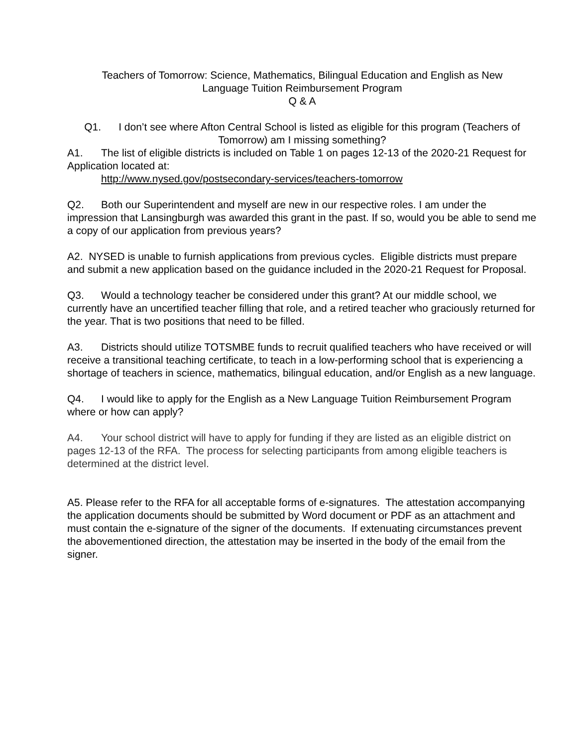Teachers of Tomorrow: Science, Mathematics, Bilingual Education and English as New
Language Tuition Reimbursement Program
Q & A
Q1. I don’t see where Afton Central School is listed as eligible for this program (Teachers of Tomorrow) am I missing something?
A1. The list of eligible districts is included on Table 1 on pages 12-13 of the 2020-21 Request for Application located at:
http://www.nysed.gov/postsecondary-services/teachers-tomorrow
Q2. Both our Superintendent and myself are new in our respective roles. I am under the impression that Lansingburgh was awarded this grant in the past. If so, would you be able to send me a copy of our application from previous years?
A2. NYSED is unable to furnish applications from previous cycles. Eligible districts must prepare and submit a new application based on the guidance included in the 2020-21 Request for Proposal.
Q3. Would a technology teacher be considered under this grant? At our middle school, we currently have an uncertified teacher filling that role, and a retired teacher who graciously returned for the year. That is two positions that need to be filled.
A3. Districts should utilize TOTSMBE funds to recruit qualified teachers who have received or will receive a transitional teaching certificate, to teach in a low-performing school that is experiencing a shortage of teachers in science, mathematics, bilingual education, and/or English as a new language.
Q4. I would like to apply for the English as a New Language Tuition Reimbursement Program where or how can apply?
A4. Your school district will have to apply for funding if they are listed as an eligible district on pages 12-13 of the RFA. The process for selecting participants from among eligible teachers is determined at the district level.
A5. Please refer to the RFA for all acceptable forms of e-signatures. The attestation accompanying the application documents should be submitted by Word document or PDF as an attachment and must contain the e-signature of the signer of the documents. If extenuating circumstances prevent the abovementioned direction, the attestation may be inserted in the body of the email from the signer.